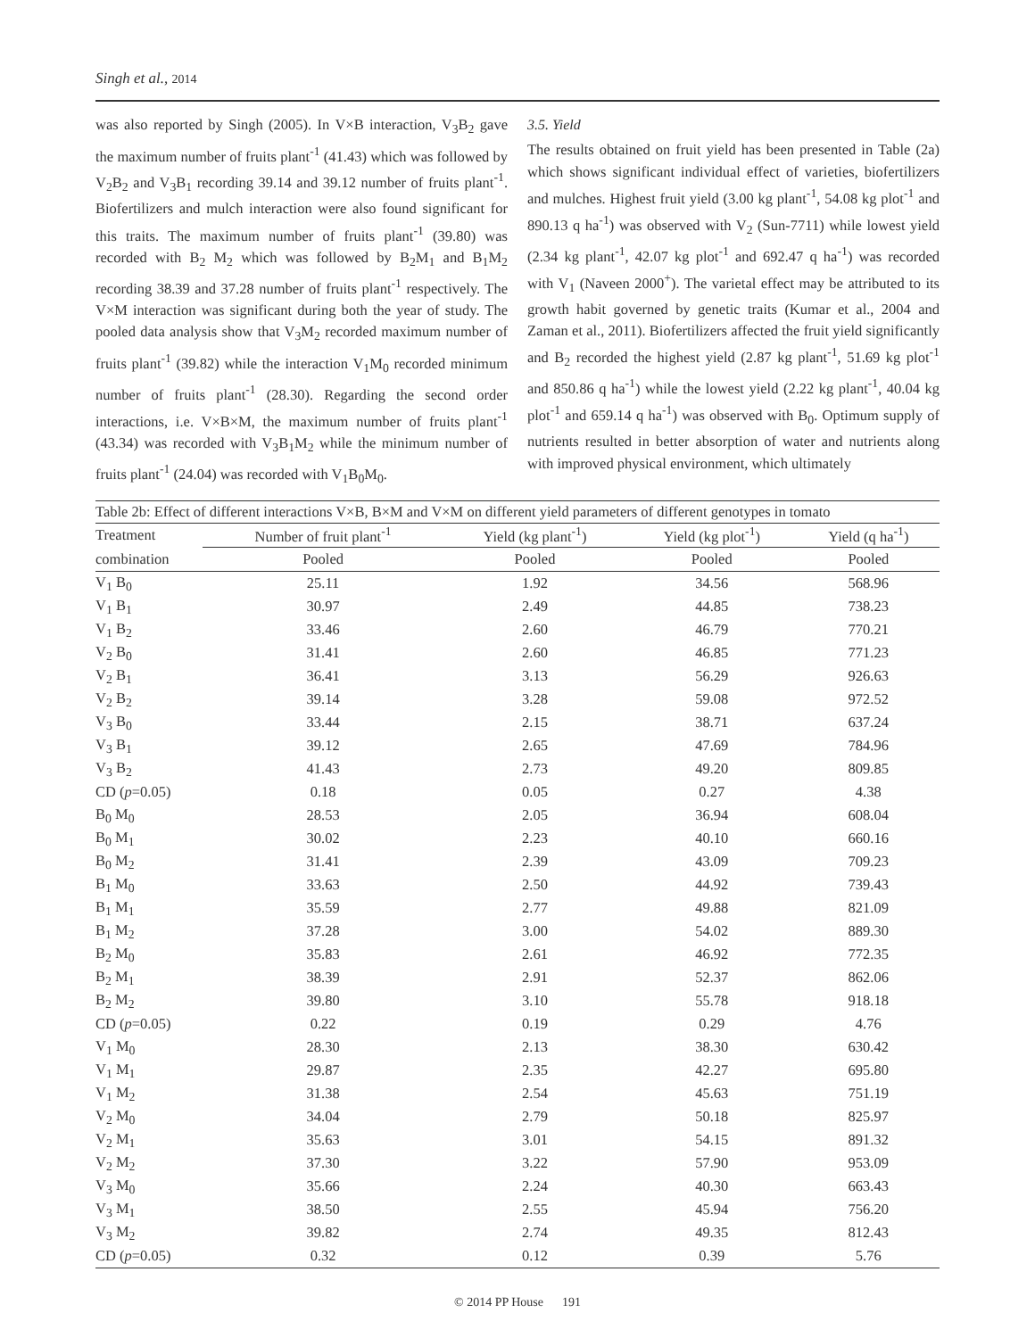Singh et al., 2014
was also reported by Singh (2005). In V×B interaction, V<sub>3</sub>B<sub>2</sub> gave the maximum number of fruits plant<sup>-1</sup> (41.43) which was followed by V<sub>2</sub>B<sub>2</sub> and V<sub>3</sub>B<sub>1</sub> recording 39.14 and 39.12 number of fruits plant<sup>-1</sup>. Biofertilizers and mulch interaction were also found significant for this traits. The maximum number of fruits plant<sup>-1</sup> (39.80) was recorded with B<sub>2</sub> M<sub>2</sub> which was followed by B<sub>2</sub>M<sub>1</sub> and B<sub>1</sub>M<sub>2</sub> recording 38.39 and 37.28 number of fruits plant<sup>-1</sup> respectively. The V×M interaction was significant during both the year of study. The pooled data analysis show that V<sub>3</sub>M<sub>2</sub> recorded maximum number of fruits plant<sup>-1</sup> (39.82) while the interaction V<sub>1</sub>M<sub>0</sub> recorded minimum number of fruits plant<sup>-1</sup> (28.30). Regarding the second order interactions, i.e. V×B×M, the maximum number of fruits plant<sup>-1</sup> (43.34) was recorded with V<sub>3</sub>B<sub>1</sub>M<sub>2</sub> while the minimum number of fruits plant<sup>-1</sup> (24.04) was recorded with V<sub>1</sub>B<sub>0</sub>M<sub>0</sub>.
3.5. Yield
The results obtained on fruit yield has been presented in Table (2a) which shows significant individual effect of varieties, biofertilizers and mulches. Highest fruit yield (3.00 kg plant<sup>-1</sup>, 54.08 kg plot<sup>-1</sup> and 890.13 q ha<sup>-1</sup>) was observed with V<sub>2</sub> (Sun-7711) while lowest yield (2.34 kg plant<sup>-1</sup>, 42.07 kg plot<sup>-1</sup> and 692.47 q ha<sup>-1</sup>) was recorded with V<sub>1</sub> (Naveen 2000<sup>+</sup>). The varietal effect may be attributed to its growth habit governed by genetic traits (Kumar et al., 2004 and Zaman et al., 2011). Biofertilizers affected the fruit yield significantly and B<sub>2</sub> recorded the highest yield (2.87 kg plant<sup>-1</sup>, 51.69 kg plot<sup>-1</sup> and 850.86 q ha<sup>-1</sup>) while the lowest yield (2.22 kg plant<sup>-1</sup>, 40.04 kg plot<sup>-1</sup> and 659.14 q ha<sup>-1</sup>) was observed with B<sub>0</sub>. Optimum supply of nutrients resulted in better absorption of water and nutrients along with improved physical environment, which ultimately
Table 2b: Effect of different interactions V×B, B×M and V×M on different yield parameters of different genotypes in tomato
| Treatment | Number of fruit plant<sup>-1</sup> | Yield (kg plant<sup>-1</sup>) | Yield (kg plot<sup>-1</sup>) | Yield (q ha<sup>-1</sup>) |
| --- | --- | --- | --- | --- |
| combination | Pooled | Pooled | Pooled | Pooled |
| V<sub>1</sub> B<sub>0</sub> | 25.11 | 1.92 | 34.56 | 568.96 |
| V<sub>1</sub> B<sub>1</sub> | 30.97 | 2.49 | 44.85 | 738.23 |
| V<sub>1</sub> B<sub>2</sub> | 33.46 | 2.60 | 46.79 | 770.21 |
| V<sub>2</sub> B<sub>0</sub> | 31.41 | 2.60 | 46.85 | 771.23 |
| V<sub>2</sub> B<sub>1</sub> | 36.41 | 3.13 | 56.29 | 926.63 |
| V<sub>2</sub> B<sub>2</sub> | 39.14 | 3.28 | 59.08 | 972.52 |
| V<sub>3</sub> B<sub>0</sub> | 33.44 | 2.15 | 38.71 | 637.24 |
| V<sub>3</sub> B<sub>1</sub> | 39.12 | 2.65 | 47.69 | 784.96 |
| V<sub>3</sub> B<sub>2</sub> | 41.43 | 2.73 | 49.20 | 809.85 |
| CD ( p =0.05) | 0.18 | 0.05 | 0.27 | 4.38 |
| B<sub>0</sub> M<sub>0</sub> | 28.53 | 2.05 | 36.94 | 608.04 |
| B<sub>0</sub> M<sub>1</sub> | 30.02 | 2.23 | 40.10 | 660.16 |
| B<sub>0</sub> M<sub>2</sub> | 31.41 | 2.39 | 43.09 | 709.23 |
| B<sub>1</sub> M<sub>0</sub> | 33.63 | 2.50 | 44.92 | 739.43 |
| B<sub>1</sub> M<sub>1</sub> | 35.59 | 2.77 | 49.88 | 821.09 |
| B<sub>1</sub> M<sub>2</sub> | 37.28 | 3.00 | 54.02 | 889.30 |
| B<sub>2</sub> M<sub>0</sub> | 35.83 | 2.61 | 46.92 | 772.35 |
| B<sub>2</sub> M<sub>1</sub> | 38.39 | 2.91 | 52.37 | 862.06 |
| B<sub>2</sub> M<sub>2</sub> | 39.80 | 3.10 | 55.78 | 918.18 |
| CD ( p =0.05) | 0.22 | 0.19 | 0.29 | 4.76 |
| V<sub>1</sub> M<sub>0</sub> | 28.30 | 2.13 | 38.30 | 630.42 |
| V<sub>1</sub> M<sub>1</sub> | 29.87 | 2.35 | 42.27 | 695.80 |
| V<sub>1</sub> M<sub>2</sub> | 31.38 | 2.54 | 45.63 | 751.19 |
| V<sub>2</sub> M<sub>0</sub> | 34.04 | 2.79 | 50.18 | 825.97 |
| V<sub>2</sub> M<sub>1</sub> | 35.63 | 3.01 | 54.15 | 891.32 |
| V<sub>2</sub> M<sub>2</sub> | 37.30 | 3.22 | 57.90 | 953.09 |
| V<sub>3</sub> M<sub>0</sub> | 35.66 | 2.24 | 40.30 | 663.43 |
| V<sub>3</sub> M<sub>1</sub> | 38.50 | 2.55 | 45.94 | 756.20 |
| V<sub>3</sub> M<sub>2</sub> | 39.82 | 2.74 | 49.35 | 812.43 |
| CD ( p =0.05) | 0.32 | 0.12 | 0.39 | 5.76 |
© 2014 PP House 191